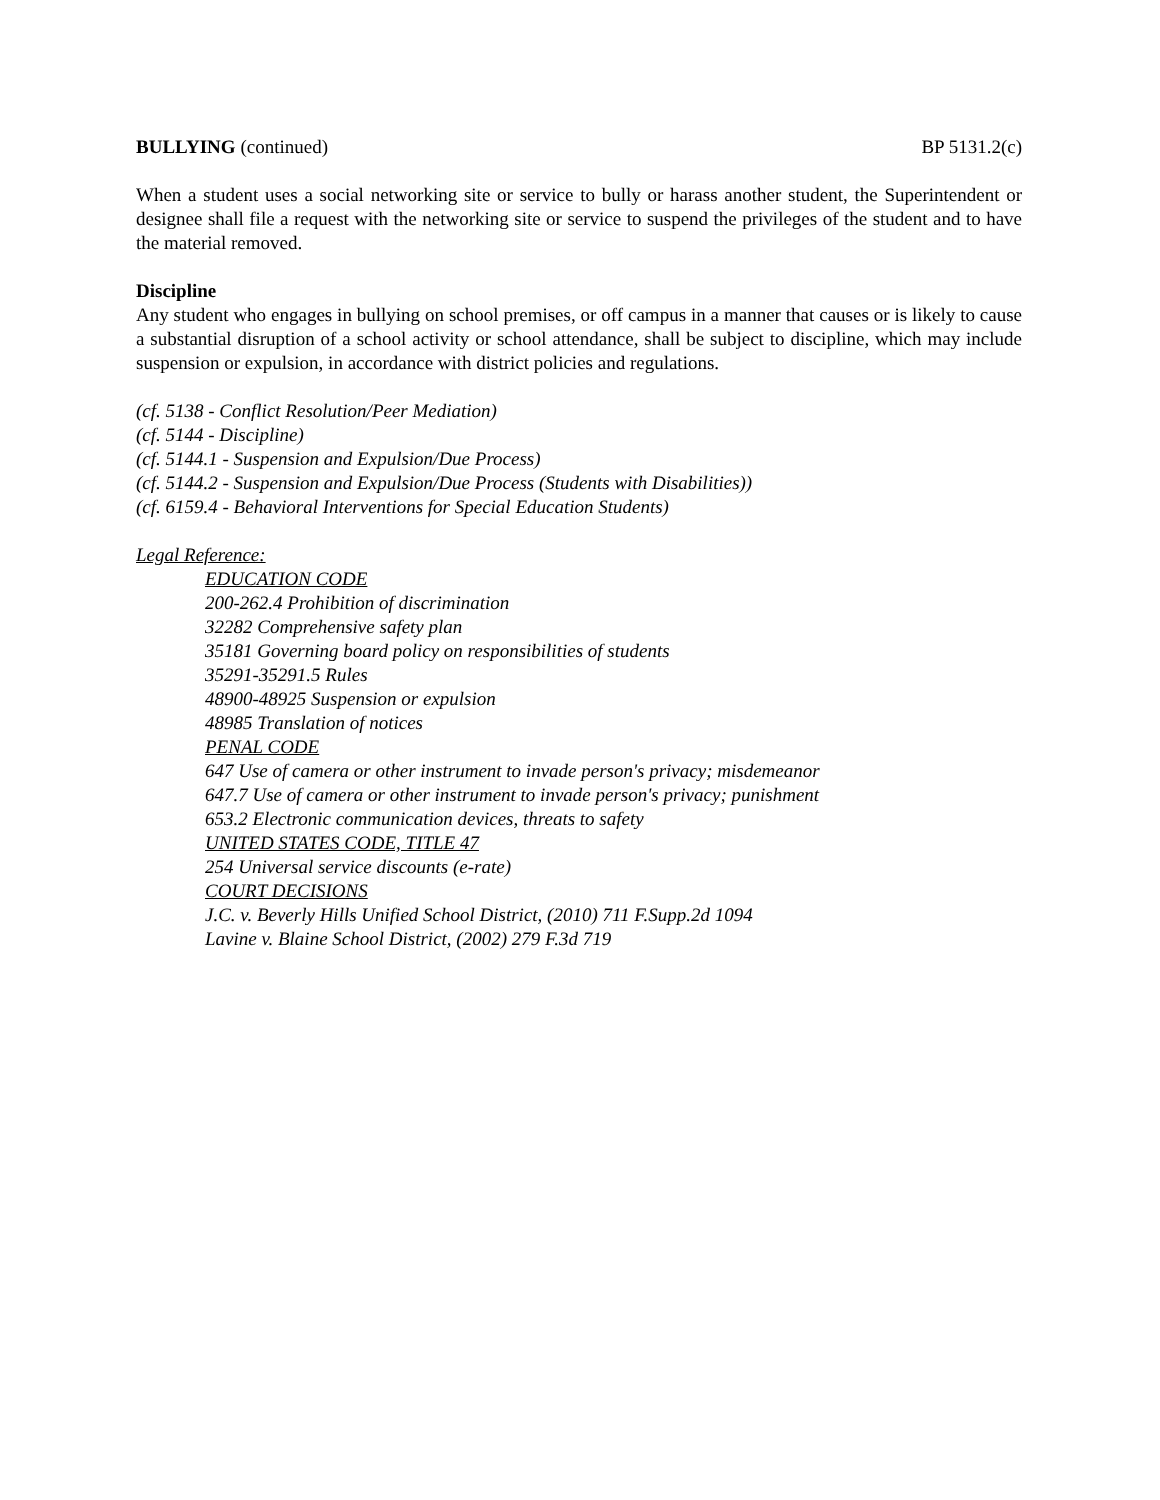BULLYING (continued) BP 5131.2(c)
When a student uses a social networking site or service to bully or harass another student, the Superintendent or designee shall file a request with the networking site or service to suspend the privileges of the student and to have the material removed.
Discipline
Any student who engages in bullying on school premises, or off campus in a manner that causes or is likely to cause a substantial disruption of a school activity or school attendance, shall be subject to discipline, which may include suspension or expulsion, in accordance with district policies and regulations.
(cf. 5138 - Conflict Resolution/Peer Mediation)
(cf. 5144 - Discipline)
(cf. 5144.1 - Suspension and Expulsion/Due Process)
(cf. 5144.2 - Suspension and Expulsion/Due Process (Students with Disabilities))
(cf. 6159.4 - Behavioral Interventions for Special Education Students)
Legal Reference:
EDUCATION CODE
200-262.4 Prohibition of discrimination
32282 Comprehensive safety plan
35181 Governing board policy on responsibilities of students
35291-35291.5 Rules
48900-48925 Suspension or expulsion
48985 Translation of notices
PENAL CODE
647 Use of camera or other instrument to invade person's privacy; misdemeanor
647.7 Use of camera or other instrument to invade person's privacy; punishment
653.2 Electronic communication devices, threats to safety
UNITED STATES CODE, TITLE 47
254 Universal service discounts (e-rate)
COURT DECISIONS
J.C. v. Beverly Hills Unified School District, (2010) 711 F.Supp.2d 1094
Lavine v. Blaine School District, (2002) 279 F.3d 719